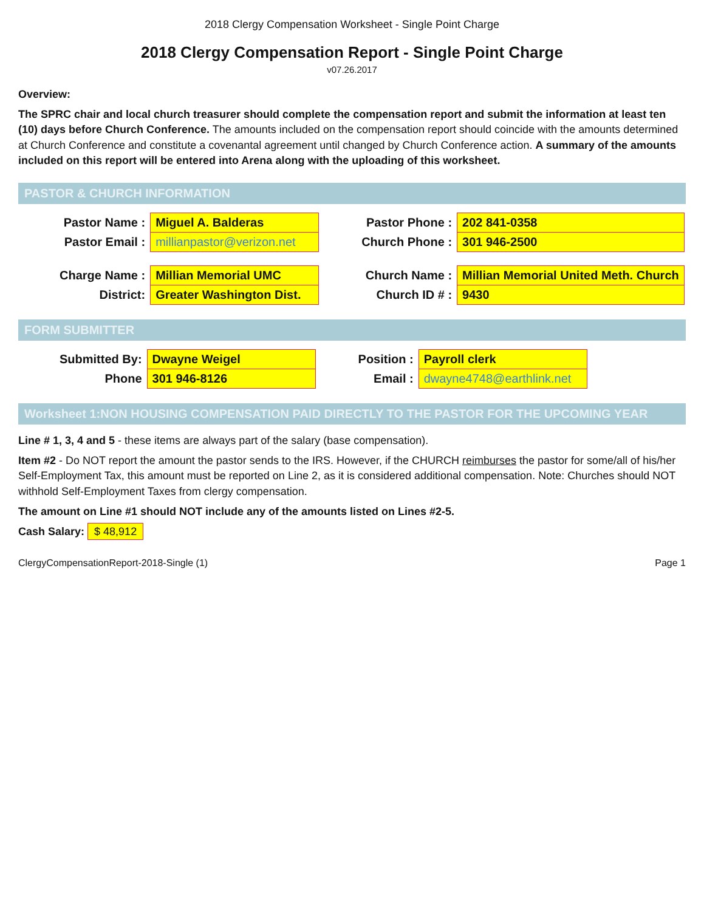2018 Clergy Compensation Worksheet - Single Point Charge
2018 Clergy Compensation Report - Single Point Charge
v07.26.2017
Overview:
The SPRC chair and local church treasurer should complete the compensation report and submit the information at least ten (10) days before Church Conference. The amounts included on the compensation report should coincide with the amounts determined at Church Conference and constitute a covenantal agreement until changed by Church Conference action. A summary of the amounts included on this report will be entered into Arena along with the uploading of this worksheet.
PASTOR & CHURCH INFORMATION
| Pastor Name : | Miguel A. Balderas | | Pastor Phone : | 202 841-0358 |
| Pastor Email : | millianpastor@verizon.net | | Church Phone : | 301 946-2500 |
| Charge Name : | Millian Memorial UMC | | Church Name : | Millian Memorial United Meth. Church |
| District: | Greater Washington Dist. | | Church ID # : | 9430 |
FORM SUBMITTER
| Submitted By: | Dwayne Weigel | | Position : | Payroll clerk |
| Phone | 301 946-8126 | | Email : | dwayne4748@earthlink.net |
Worksheet 1:NON HOUSING COMPENSATION PAID DIRECTLY TO THE PASTOR FOR THE UPCOMING YEAR
Line # 1, 3, 4 and 5 - these items are always part of the salary (base compensation).
Item #2 - Do NOT report the amount the pastor sends to the IRS. However, if the CHURCH reimburses the pastor for some/all of his/her Self-Employment Tax, this amount must be reported on Line 2, as it is considered additional compensation. Note: Churches should NOT withhold Self-Employment Taxes from clergy compensation.
The amount on Line #1 should NOT include any of the amounts listed on Lines #2-5.
Cash Salary: $ 48,912
ClergyCompensationReport-2018-Single (1) Page 1